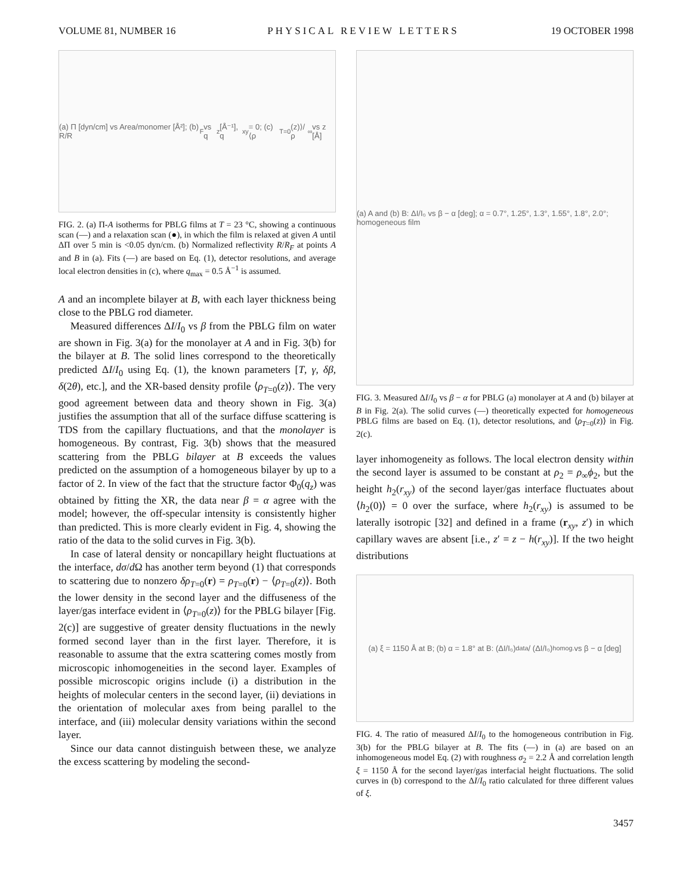VOLUME 81, NUMBER 16 PHYSICAL REVIEW LETTERS 19 OCTOBER 1998
(a) Π [dyn/cm] vs Area/monomer [Å²]; (b) R/R<sub>F</sub> vs q<sub>z</sub> [Å⁻¹], q<sub>xy</sub> = 0; (c) ⟨ρ<sub>T=0</sub>(z)⟩/ρ<sub>∞</sub> vs z [Å]
FIG. 2. (a) Π-A isotherms for PBLG films at T = 23 °C, showing a continuous scan (—) and a relaxation scan (●), in which the film is relaxed at given A until ΔΠ over 5 min is <0.05 dyn/cm. (b) Normalized reflectivity R/R<sub>F</sub> at points A and B in (a). Fits (—) are based on Eq. (1), detector resolutions, and average local electron densities in (c), where q<sub>max</sub> = 0.5 Å<sup>−1</sup> is assumed.
A and an incomplete bilayer at B, with each layer thickness being close to the PBLG rod diameter.
Measured differences ΔI/I<sub>0</sub> vs β from the PBLG film on water are shown in Fig. 3(a) for the monolayer at A and in Fig. 3(b) for the bilayer at B. The solid lines correspond to the theoretically predicted ΔI/I<sub>0</sub> using Eq. (1), the known parameters [T, γ, δβ, δ(2θ), etc.], and the XR-based density profile ⟨ρ<sub>T=0</sub>(z)⟩. The very good agreement between data and theory shown in Fig. 3(a) justifies the assumption that all of the surface diffuse scattering is TDS from the capillary fluctuations, and that the monolayer is homogeneous. By contrast, Fig. 3(b) shows that the measured scattering from the PBLG bilayer at B exceeds the values predicted on the assumption of a homogeneous bilayer by up to a factor of 2. In view of the fact that the structure factor Φ<sub>0</sub>(q<sub>z</sub>) was obtained by fitting the XR, the data near β = α agree with the model; however, the off-specular intensity is consistently higher than predicted. This is more clearly evident in Fig. 4, showing the ratio of the data to the solid curves in Fig. 3(b).
In case of lateral density or noncapillary height fluctuations at the interface, dσ/d Ω has another term beyond (1) that corresponds to scattering due to nonzero δρ<sub>T=0</sub>(r) = ρ<sub>T=0</sub>(r) − ⟨ρ<sub>T=0</sub>(z)⟩. Both the lower density in the second layer and the diffuseness of the layer/gas interface evident in ⟨ρ<sub>T=0</sub>(z)⟩ for the PBLG bilayer [Fig. 2(c)] are suggestive of greater density fluctuations in the newly formed second layer than in the first layer. Therefore, it is reasonable to assume that the extra scattering comes mostly from microscopic inhomogeneities in the second layer. Examples of possible microscopic origins include (i) a distribution in the heights of molecular centers in the second layer, (ii) deviations in the orientation of molecular axes from being parallel to the interface, and (iii) molecular density variations within the second layer.
Since our data cannot distinguish between these, we analyze the excess scattering by modeling the second-
(a) A and (b) B: ΔI/I₀ vs β − α [deg]; α = 0.7°, 1.25°, 1.3°, 1.55°, 1.8°, 2.0°; homogeneous film
FIG. 3. Measured ΔI/I<sub>0</sub> vs β − α for PBLG (a) monolayer at A and (b) bilayer at B in Fig. 2(a). The solid curves (—) theoretically expected for homogeneous PBLG films are based on Eq. (1), detector resolutions, and ⟨ρ<sub>T=0</sub>(z)⟩ in Fig. 2(c).
layer inhomogeneity as follows. The local electron density within the second layer is assumed to be constant at ρ<sub>2</sub> = ρ<sub>∞</sub>ϕ<sub>2</sub>, but the height h<sub>2</sub>(r<sub>xy</sub>) of the second layer/gas interface fluctuates about ⟨h<sub>2</sub>(0)⟩ = 0 over the surface, where h<sub>2</sub>(r<sub>xy</sub>) is assumed to be laterally isotropic [32] and defined in a frame (r<sub>xy</sub>, z′) in which capillary waves are absent [i.e., z′ = z − h(r<sub>xy</sub>)]. If the two height distributions
(a) ξ = 1150 Å at B; (b) α = 1.8° at B: (ΔI/I₀)<sub>data</sub> / (ΔI/I₀)<sub>homog.</sub> vs β − α [deg]
FIG. 4. The ratio of measured ΔI/I<sub>0</sub> to the homogeneous contribution in Fig. 3(b) for the PBLG bilayer at B. The fits (—) in (a) are based on an inhomogeneous model Eq. (2) with roughness σ<sub>2</sub> = 2.2 Å and correlation length ξ = 1150 Å for the second layer/gas interfacial height fluctuations. The solid curves in (b) correspond to the ΔI/I<sub>0</sub> ratio calculated for three different values of ξ.
3457